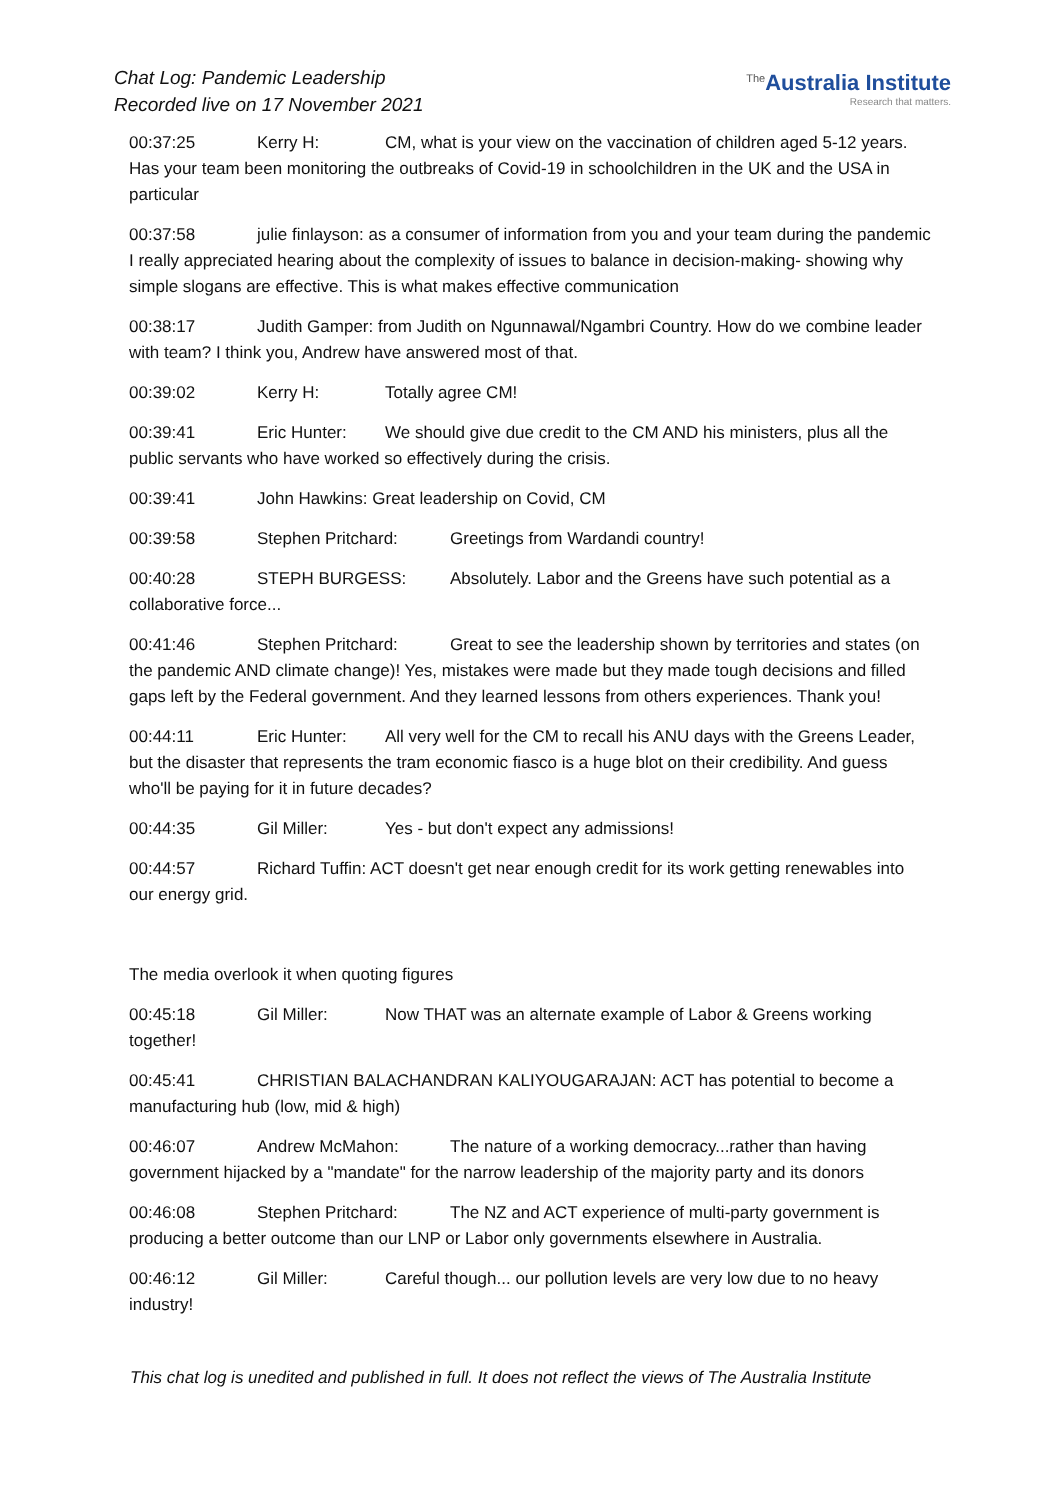Chat Log: Pandemic Leadership
Recorded live on 17 November 2021
<sup>The</sup>Australia Institute
Research that matters.
00:37:25 Kerry H: CM, what is your view on the vaccination of children aged 5-12 years. Has your team been monitoring the outbreaks of Covid-19 in schoolchildren in the UK and the USA in particular
00:37:58 julie finlayson: as a consumer of information from you and your team during the pandemic I really appreciated hearing about the complexity of issues to balance in decision-making- showing why simple slogans are effective. This is what makes effective communication
00:38:17 Judith Gamper: from Judith on Ngunnawal/Ngambri Country. How do we combine leader with team? I think you, Andrew have answered most of that.
00:39:02 Kerry H: Totally agree CM!
00:39:41 Eric Hunter: We should give due credit to the CM AND his ministers, plus all the public servants who have worked so effectively during the crisis.
00:39:41 John Hawkins: Great leadership on Covid, CM
00:39:58 Stephen Pritchard: Greetings from Wardandi country!
00:40:28 STEPH BURGESS: Absolutely. Labor and the Greens have such potential as a collaborative force...
00:41:46 Stephen Pritchard: Great to see the leadership shown by territories and states (on the pandemic AND climate change)! Yes, mistakes were made but they made tough decisions and filled gaps left by the Federal government. And they learned lessons from others experiences. Thank you!
00:44:11 Eric Hunter: All very well for the CM to recall his ANU days with the Greens Leader, but the disaster that represents the tram economic fiasco is a huge blot on their credibility. And guess who'll be paying for it in future decades?
00:44:35 Gil Miller: Yes - but don't expect any admissions!
00:44:57 Richard Tuffin: ACT doesn't get near enough credit for its work getting renewables into our energy grid.
The media overlook it when quoting figures
00:45:18 Gil Miller: Now THAT was an alternate example of Labor & Greens working together!
00:45:41 CHRISTIAN BALACHANDRAN KALIYOUGARAJAN: ACT has potential to become a manufacturing hub (low, mid & high)
00:46:07 Andrew McMahon: The nature of a working democracy...rather than having government hijacked by a "mandate" for the narrow leadership of the majority party and its donors
00:46:08 Stephen Pritchard: The NZ and ACT experience of multi-party government is producing a better outcome than our LNP or Labor only governments elsewhere in Australia.
00:46:12 Gil Miller: Careful though... our pollution levels are very low due to no heavy industry!
This chat log is unedited and published in full. It does not reflect the views of The Australia Institute